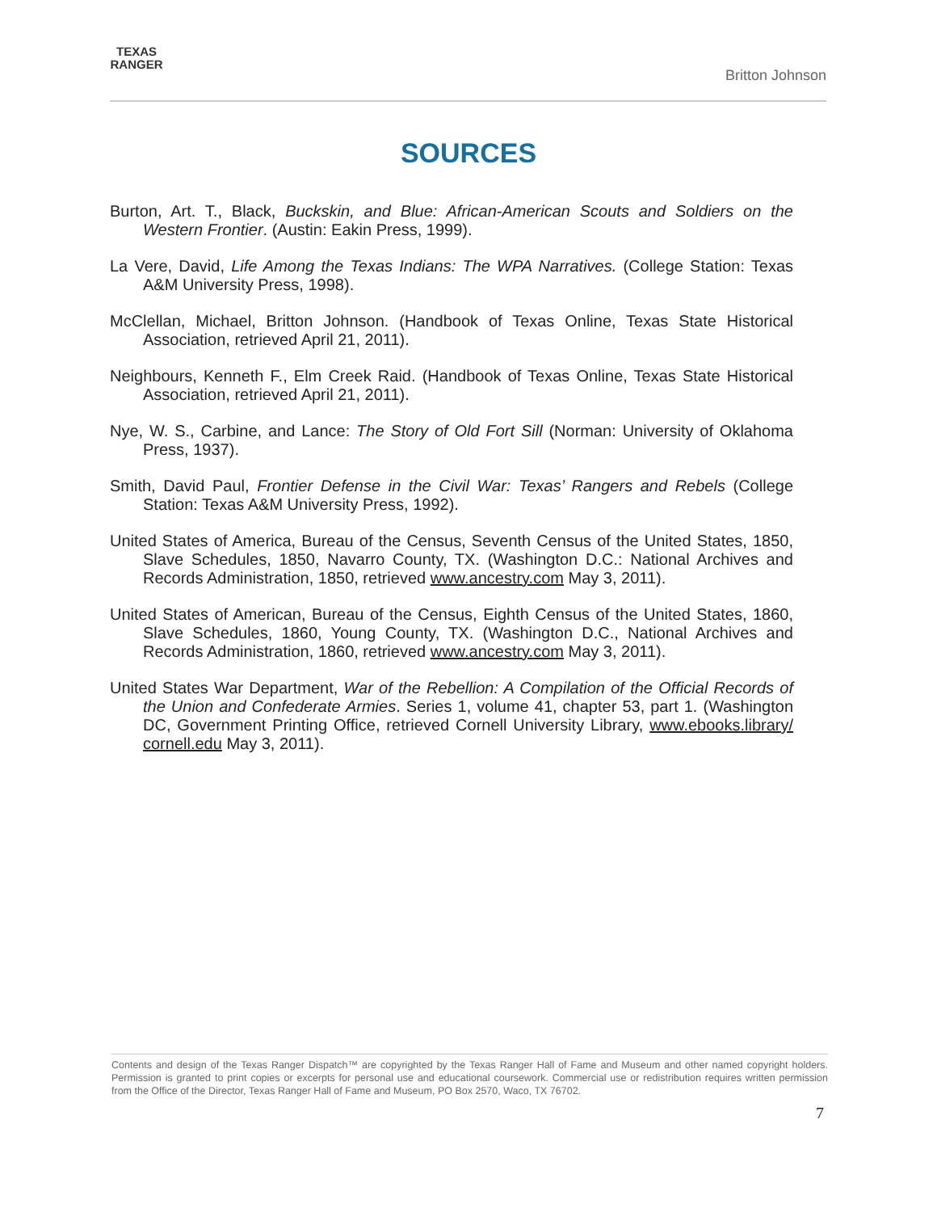TEXAS RANGER
Britton Johnson
SOURCES
Burton, Art. T., Black, Buckskin, and Blue: African-American Scouts and Soldiers on the Western Frontier. (Austin: Eakin Press, 1999).
La Vere, David, Life Among the Texas Indians: The WPA Narratives. (College Station: Texas A&M University Press, 1998).
McClellan, Michael, Britton Johnson. (Handbook of Texas Online, Texas State Historical Association, retrieved April 21, 2011).
Neighbours, Kenneth F., Elm Creek Raid. (Handbook of Texas Online, Texas State Historical Association, retrieved April 21, 2011).
Nye, W. S., Carbine, and Lance: The Story of Old Fort Sill (Norman: University of Oklahoma Press, 1937).
Smith, David Paul, Frontier Defense in the Civil War: Texas’ Rangers and Rebels (College Station: Texas A&M University Press, 1992).
United States of America, Bureau of the Census, Seventh Census of the United States, 1850, Slave Schedules, 1850, Navarro County, TX. (Washington D.C.: National Archives and Records Administration, 1850, retrieved www.ancestry.com May 3, 2011).
United States of American, Bureau of the Census, Eighth Census of the United States, 1860, Slave Schedules, 1860, Young County, TX. (Washington D.C., National Archives and Records Administration, 1860, retrieved www.ancestry.com May 3, 2011).
United States War Department, War of the Rebellion: A Compilation of the Official Records of the Union and Confederate Armies. Series 1, volume 41, chapter 53, part 1. (Washington DC, Government Printing Office, retrieved Cornell University Library, www.ebooks.library/ cornell.edu May 3, 2011).
Contents and design of the Texas Ranger Dispatch™ are copyrighted by the Texas Ranger Hall of Fame and Museum and other named copyright holders. Permission is granted to print copies or excerpts for personal use and educational coursework. Commercial use or redistribution requires written permission from the Office of the Director, Texas Ranger Hall of Fame and Museum, PO Box 2570, Waco, TX 76702.
7